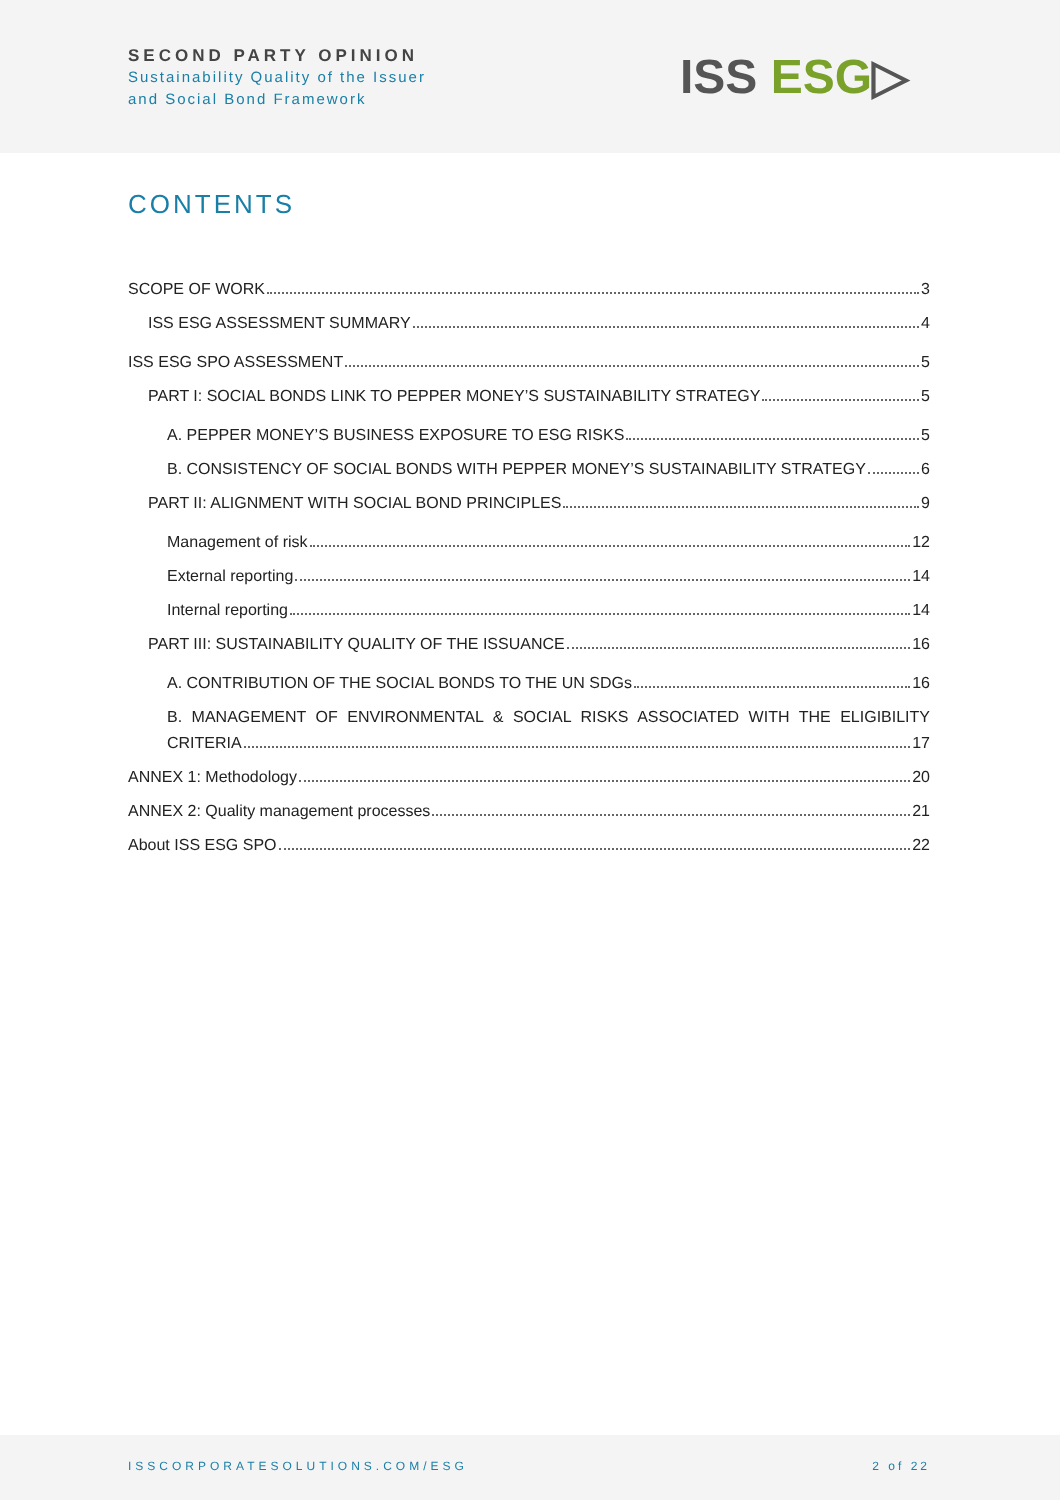SECOND PARTY OPINION
Sustainability Quality of the Issuer
and Social Bond Framework
ISS ESG▷
CONTENTS
SCOPE OF WORK 3
ISS ESG ASSESSMENT SUMMARY 4
ISS ESG SPO ASSESSMENT 5
PART I: SOCIAL BONDS LINK TO PEPPER MONEY’S SUSTAINABILITY STRATEGY 5
A. PEPPER MONEY’S BUSINESS EXPOSURE TO ESG RISKS 5
B. CONSISTENCY OF SOCIAL BONDS WITH PEPPER MONEY’S SUSTAINABILITY STRATEGY 6
PART II: ALIGNMENT WITH SOCIAL BOND PRINCIPLES 9
Management of risk 12
External reporting 14
Internal reporting 14
PART III: SUSTAINABILITY QUALITY OF THE ISSUANCE 16
A. CONTRIBUTION OF THE SOCIAL BONDS TO THE UN SDGs 16
B. MANAGEMENT OF ENVIRONMENTAL & SOCIAL RISKS ASSOCIATED WITH THE ELIGIBILITY
CRITERIA 17
ANNEX 1: Methodology 20
ANNEX 2: Quality management processes 21
About ISS ESG SPO 22
ISSCORPORATESOLUTIONS.COM/ESG 2 of 22